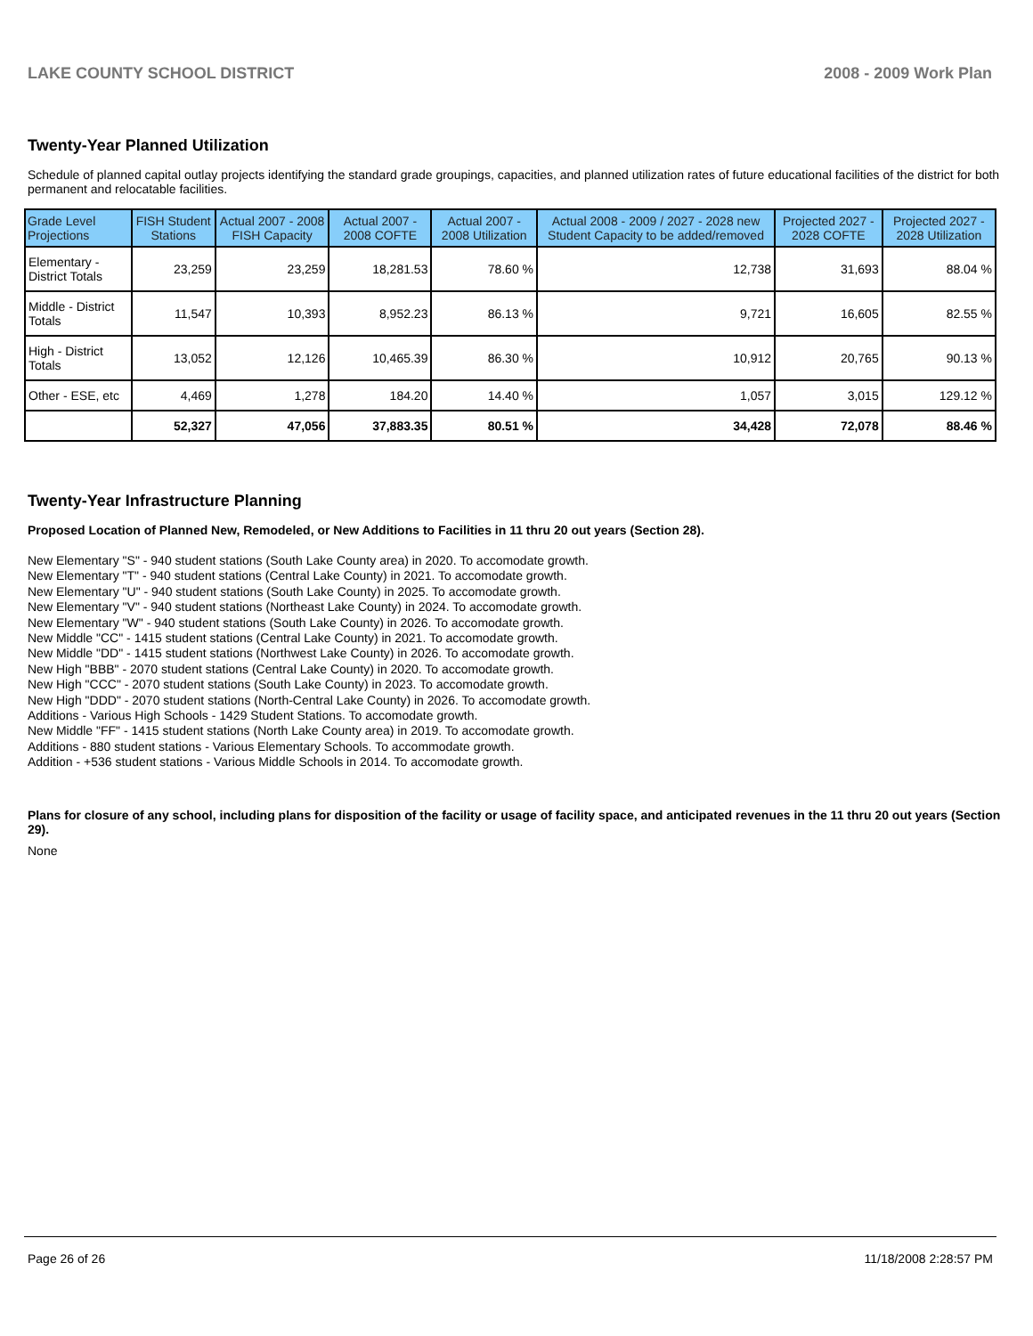LAKE COUNTY SCHOOL DISTRICT 2008 - 2009 Work Plan
Twenty-Year Planned Utilization
Schedule of planned capital outlay projects identifying the standard grade groupings, capacities, and planned utilization rates of future educational facilities of the district for both permanent and relocatable facilities.
| Grade Level Projections | FISH Student Stations | Actual 2007 - 2008 FISH Capacity | Actual 2007 - 2008 COFTE | Actual 2007 - 2008 Utilization | Actual 2008 - 2009 / 2027 - 2028 new Student Capacity to be added/removed | Projected 2027 - 2028 COFTE | Projected 2027 - 2028 Utilization |
| --- | --- | --- | --- | --- | --- | --- | --- |
| Elementary - District Totals | 23,259 | 23,259 | 18,281.53 | 78.60 % | 12,738 | 31,693 | 88.04 % |
| Middle - District Totals | 11,547 | 10,393 | 8,952.23 | 86.13 % | 9,721 | 16,605 | 82.55 % |
| High - District Totals | 13,052 | 12,126 | 10,465.39 | 86.30 % | 10,912 | 20,765 | 90.13 % |
| Other - ESE, etc | 4,469 | 1,278 | 184.20 | 14.40 % | 1,057 | 3,015 | 129.12 % |
| | 52,327 | 47,056 | 37,883.35 | 80.51 % | 34,428 | 72,078 | 88.46 % |
Twenty-Year Infrastructure Planning
Proposed Location of Planned New, Remodeled, or New Additions to Facilities in 11 thru 20 out years (Section 28).
New Elementary "S" - 940 student stations (South Lake County area) in 2020. To accomodate growth.
New Elementary "T" - 940 student stations (Central Lake County) in 2021. To accomodate growth.
New Elementary "U" - 940 student stations (South Lake County) in 2025. To accomodate growth.
New Elementary "V" - 940 student stations (Northeast Lake County) in 2024. To accomodate growth.
New Elementary "W" - 940 student stations (South Lake County) in 2026. To accomodate growth.
New Middle "CC" - 1415 student stations (Central Lake County) in 2021. To accomodate growth.
New Middle "DD" - 1415 student stations (Northwest Lake County) in 2026. To accomodate growth.
New High "BBB" - 2070 student stations (Central Lake County) in 2020. To accomodate growth.
New High "CCC" - 2070 student stations (South Lake County) in 2023. To accomodate growth.
New High "DDD" - 2070 student stations (North-Central Lake County) in 2026. To accomodate growth.
Additions - Various High Schools - 1429 Student Stations. To accomodate growth.
New Middle "FF" - 1415 student stations (North Lake County area) in 2019. To accomodate growth.
Additions - 880 student stations - Various Elementary Schools. To accommodate growth.
Addition - +536 student stations - Various Middle Schools in 2014. To accomodate growth.
Plans for closure of any school, including plans for disposition of the facility or usage of facility space, and anticipated revenues in the 11 thru 20 out years (Section 29).
None
Page 26 of 26 11/18/2008 2:28:57 PM